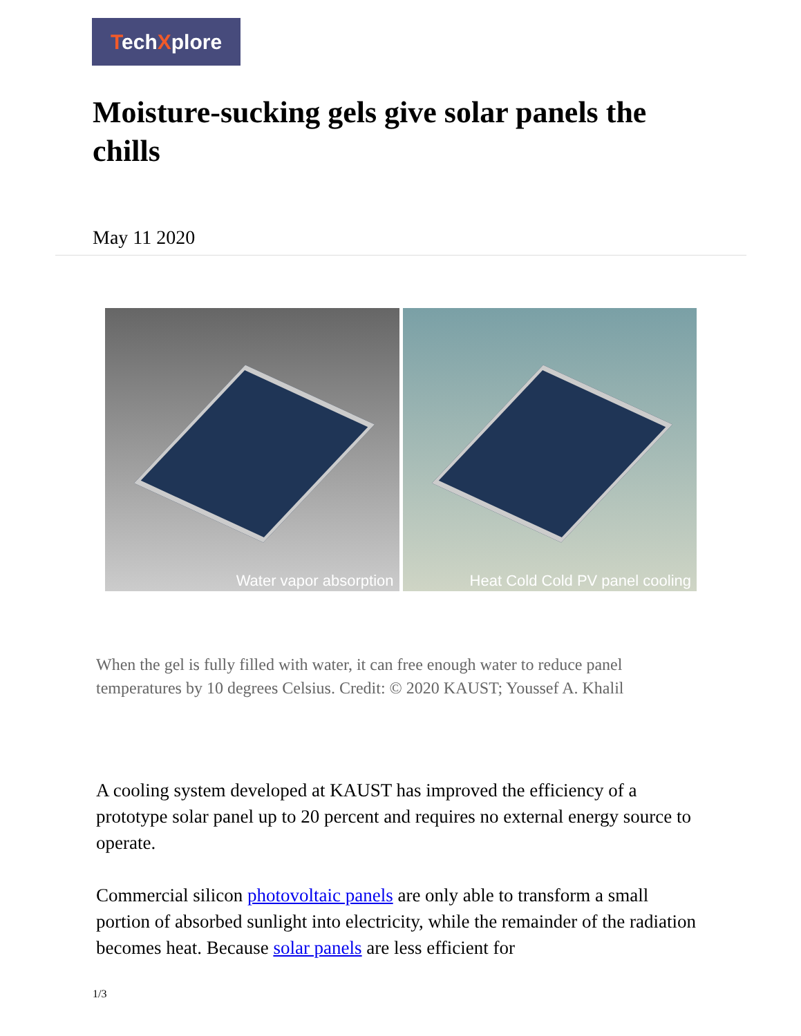TechXplore
Moisture-sucking gels give solar panels the chills
May 11 2020
Water vapor absorption
Heat Cold Cold PV panel cooling
When the gel is fully filled with water, it can free enough water to reduce panel temperatures by 10 degrees Celsius. Credit: © 2020 KAUST; Youssef A. Khalil
A cooling system developed at KAUST has improved the efficiency of a prototype solar panel up to 20 percent and requires no external energy source to operate.
Commercial silicon photovoltaic panels are only able to transform a small portion of absorbed sunlight into electricity, while the remainder of the radiation becomes heat. Because solar panels are less efficient for
1/3